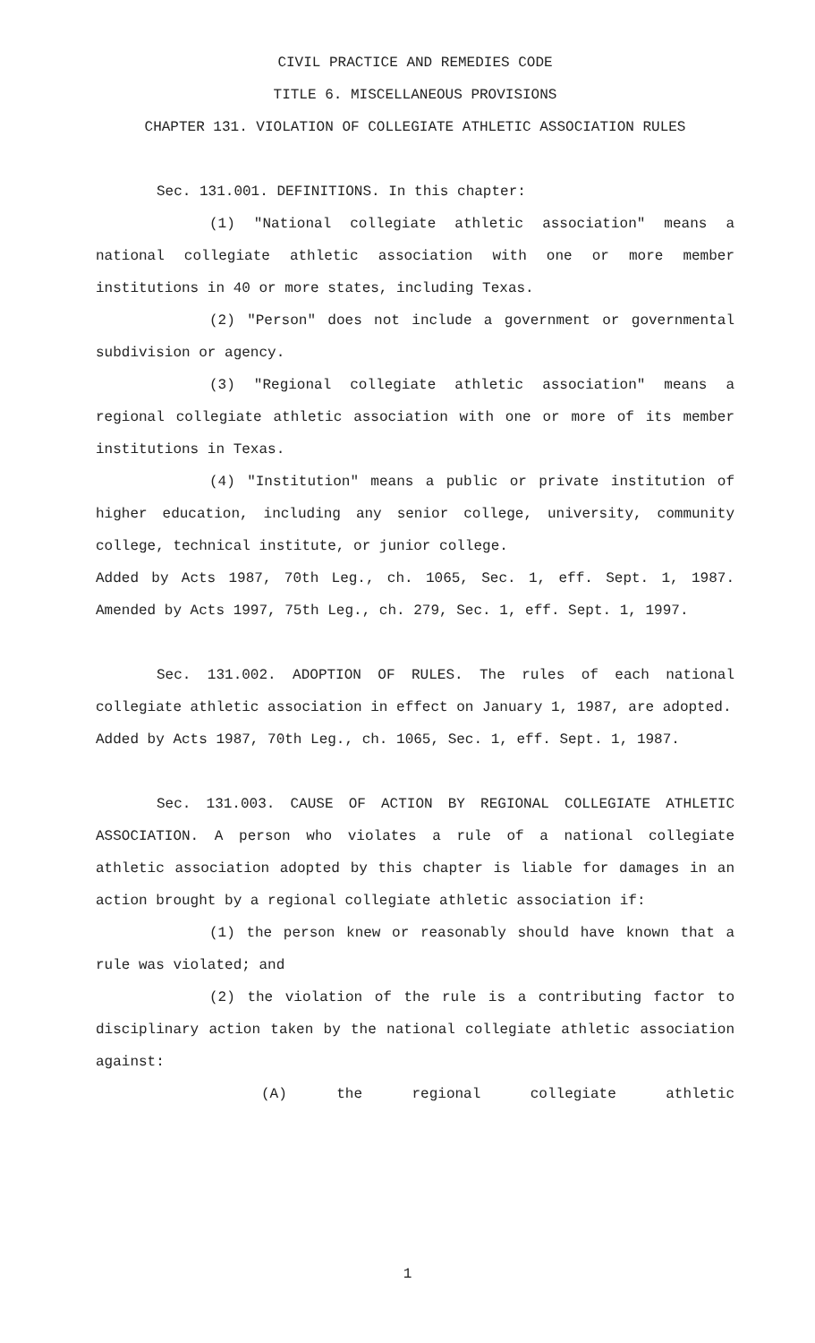CIVIL PRACTICE AND REMEDIES CODE
TITLE 6. MISCELLANEOUS PROVISIONS
CHAPTER 131. VIOLATION OF COLLEGIATE ATHLETIC ASSOCIATION RULES
Sec. 131.001. DEFINITIONS. In this chapter:
(1) "National collegiate athletic association" means a national collegiate athletic association with one or more member institutions in 40 or more states, including Texas.
(2) "Person" does not include a government or governmental subdivision or agency.
(3) "Regional collegiate athletic association" means a regional collegiate athletic association with one or more of its member institutions in Texas.
(4) "Institution" means a public or private institution of higher education, including any senior college, university, community college, technical institute, or junior college.
Added by Acts 1987, 70th Leg., ch. 1065, Sec. 1, eff. Sept. 1, 1987. Amended by Acts 1997, 75th Leg., ch. 279, Sec. 1, eff. Sept. 1, 1997.
Sec. 131.002. ADOPTION OF RULES. The rules of each national collegiate athletic association in effect on January 1, 1987, are adopted.
Added by Acts 1987, 70th Leg., ch. 1065, Sec. 1, eff. Sept. 1, 1987.
Sec. 131.003. CAUSE OF ACTION BY REGIONAL COLLEGIATE ATHLETIC ASSOCIATION. A person who violates a rule of a national collegiate athletic association adopted by this chapter is liable for damages in an action brought by a regional collegiate athletic association if:
(1) the person knew or reasonably should have known that a rule was violated; and
(2) the violation of the rule is a contributing factor to disciplinary action taken by the national collegiate athletic association against:
(A) the regional collegiate athletic
1